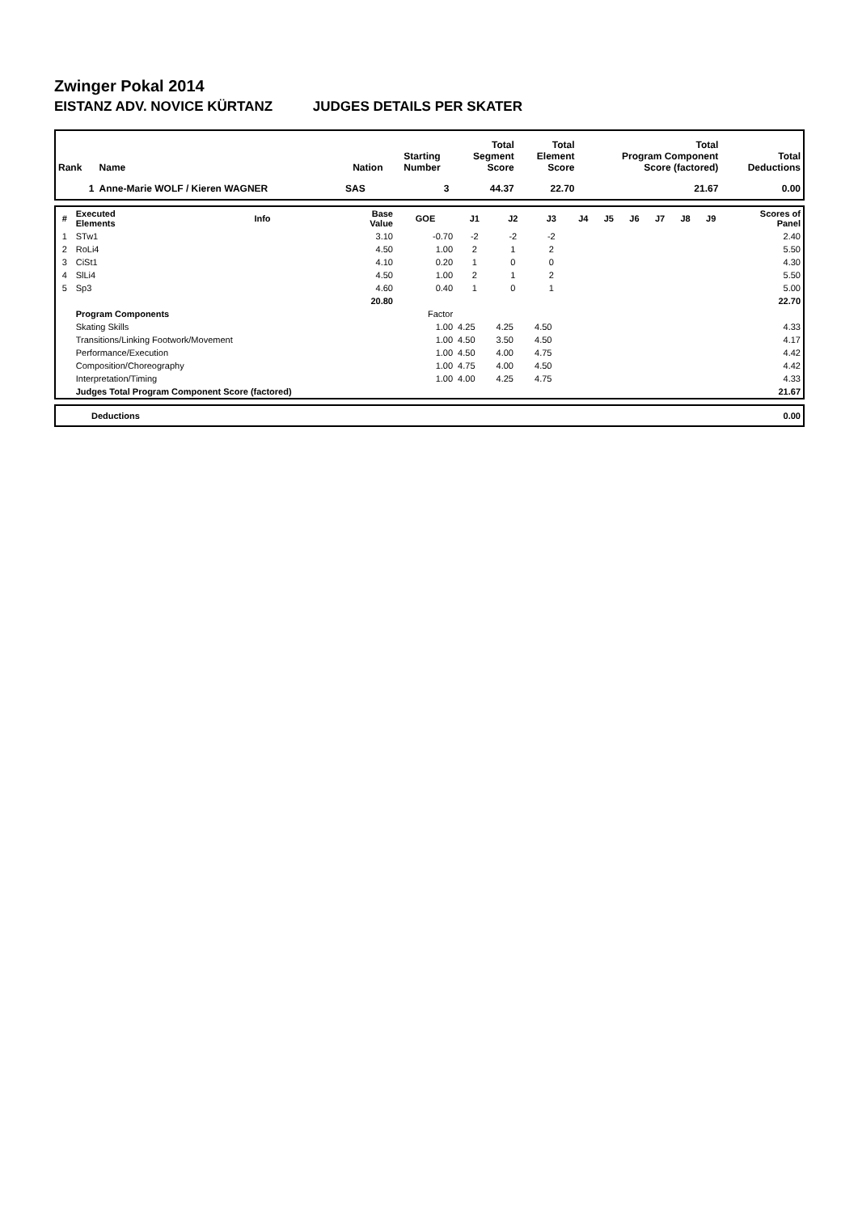Zwinger Pokal 2014
EISTANZ ADV. NOVICE KÜRTANZ JUDGES DETAILS PER SKATER
| Rank | Name | Nation | Starting Number | Total Segment Score | Total Element Score | Total Program Component Score (factored) | Total Deductions |
| --- | --- | --- | --- | --- | --- | --- | --- |
| 1 | Anne-Marie WOLF / Kieren WAGNER | SAS | 3 | 44.37 | 22.70 | 21.67 | 0.00 |
| # | Executed Elements | Info | Base Value | GOE | J1 | J2 | J3 | J4 | J5 | J6 | J7 | J8 | J9 | Scores of Panel |
| --- | --- | --- | --- | --- | --- | --- | --- | --- | --- | --- | --- | --- | --- | --- |
| 1 | STw1 | | 3.10 | -0.70 | -2 | -2 | -2 | | | | | | | 2.40 |
| 2 | RoLi4 | | 4.50 | 1.00 | 2 | 1 | 2 | | | | | | | 5.50 |
| 3 | CiSt1 | | 4.10 | 0.20 | 1 | 0 | 0 | | | | | | | 4.30 |
| 4 | SlLi4 | | 4.50 | 1.00 | 2 | 1 | 2 | | | | | | | 5.50 |
| 5 | Sp3 | | 4.60 | 0.40 | 1 | 0 | 1 | | | | | | | 5.00 |
| | | | 20.80 | | | | | | | | | | | 22.70 |
| | Program Components | | | Factor | | | | | | | | | | |
| | Skating Skills | | | 1.00 | 4.25 | 4.25 | 4.50 | | | | | | | 4.33 |
| | Transitions/Linking Footwork/Movement | | | 1.00 | 4.50 | 3.50 | 4.50 | | | | | | | 4.17 |
| | Performance/Execution | | | 1.00 | 4.50 | 4.00 | 4.75 | | | | | | | 4.42 |
| | Composition/Choreography | | | 1.00 | 4.75 | 4.00 | 4.50 | | | | | | | 4.42 |
| | Interpretation/Timing | | | 1.00 | 4.00 | 4.25 | 4.75 | | | | | | | 4.33 |
| | Judges Total Program Component Score (factored) | | | | | | | | | | | | | 21.67 |
| | Deductions | 0.00 |